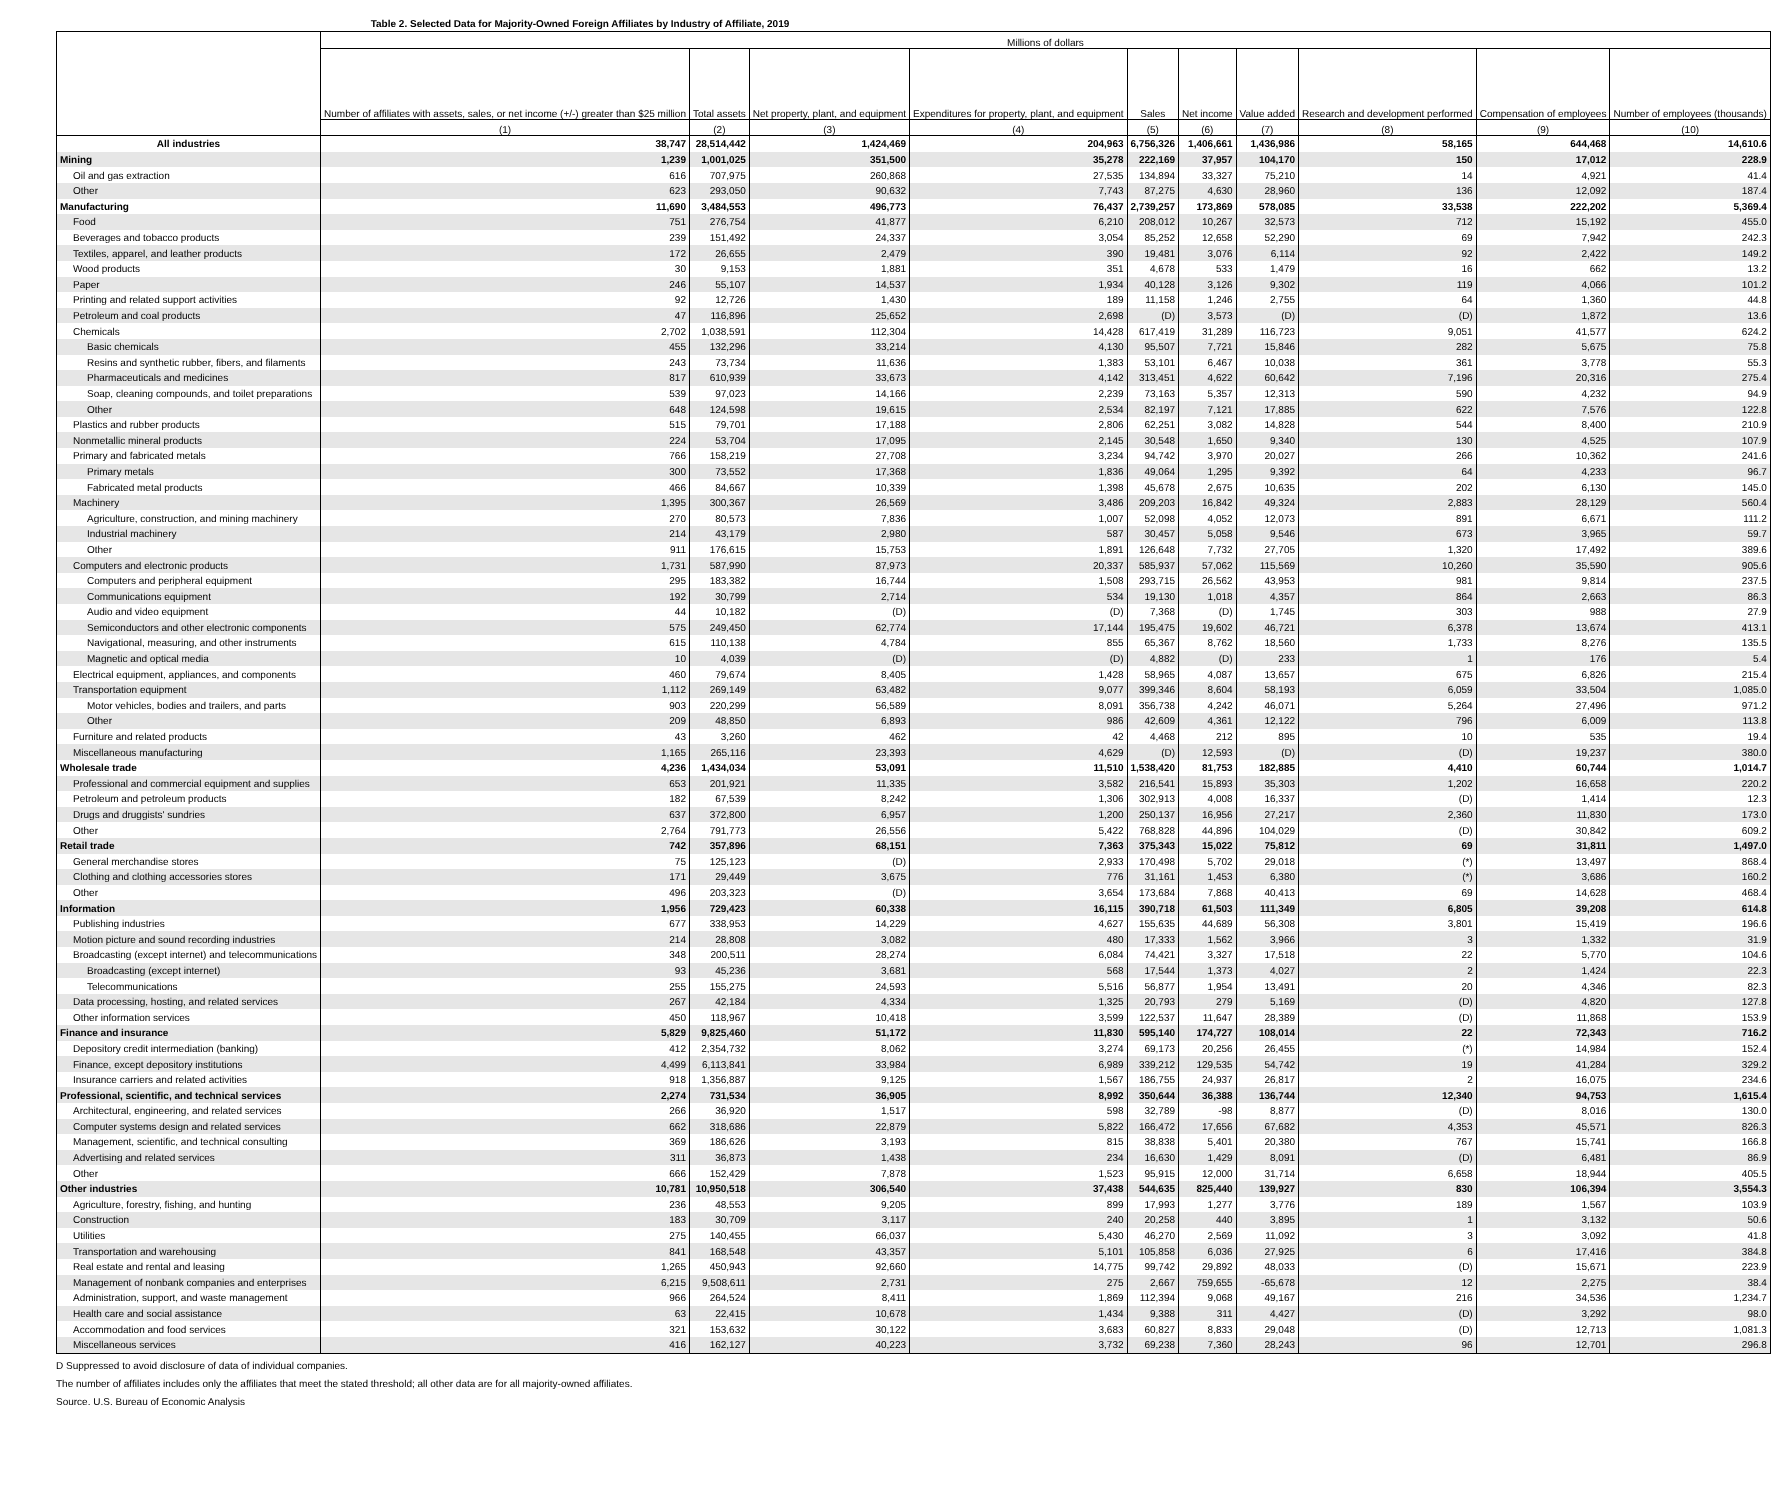Table 2. Selected Data for Majority-Owned Foreign Affiliates by Industry of Affiliate, 2019
| | Millions of dollars | | | | | | | | | |
| --- | --- | --- | --- | --- | --- | --- | --- | --- | --- | --- |
| | Number of affiliates with assets, sales, or net income (+/-) greater than $25 million | Total assets | Net property, plant, and equipment | Expenditures for property, plant, and equipment | Sales | Net income | Value added | Research and development performed | Compensation of employees | Number of employees (thousands) |
| | (1) | (2) | (3) | (4) | (5) | (6) | (7) | (8) | (9) | (10) |
| All industries | 38,747 | 28,514,442 | 1,424,469 | 204,963 | 6,756,326 | 1,406,661 | 1,436,986 | 58,165 | 644,468 | 14,610.6 |
| Mining | 1,239 | 1,001,025 | 351,500 | 35,278 | 222,169 | 37,957 | 104,170 | 150 | 17,012 | 228.9 |
| Oil and gas extraction | 616 | 707,975 | 260,868 | 27,535 | 134,894 | 33,327 | 75,210 | 14 | 4,921 | 41.4 |
| Other | 623 | 293,050 | 90,632 | 7,743 | 87,275 | 4,630 | 28,960 | 136 | 12,092 | 187.4 |
| Manufacturing | 11,690 | 3,484,553 | 496,773 | 76,437 | 2,739,257 | 173,869 | 578,085 | 33,538 | 222,202 | 5,369.4 |
| Food | 751 | 276,754 | 41,877 | 6,210 | 208,012 | 10,267 | 32,573 | 712 | 15,192 | 455.0 |
| Beverages and tobacco products | 239 | 151,492 | 24,337 | 3,054 | 85,252 | 12,658 | 52,290 | 69 | 7,942 | 242.3 |
| Textiles, apparel, and leather products | 172 | 26,655 | 2,479 | 390 | 19,481 | 3,076 | 6,114 | 92 | 2,422 | 149.2 |
| Wood products | 30 | 9,153 | 1,881 | 351 | 4,678 | 533 | 1,479 | 16 | 662 | 13.2 |
| Paper | 246 | 55,107 | 14,537 | 1,934 | 40,128 | 3,126 | 9,302 | 119 | 4,066 | 101.2 |
| Printing and related support activities | 92 | 12,726 | 1,430 | 189 | 11,158 | 1,246 | 2,755 | 64 | 1,360 | 44.8 |
| Petroleum and coal products | 47 | 116,896 | 25,652 | 2,698 | (D) | 3,573 | (D) | (D) | 1,872 | 13.6 |
| Chemicals | 2,702 | 1,038,591 | 112,304 | 14,428 | 617,419 | 31,289 | 116,723 | 9,051 | 41,577 | 624.2 |
| Basic chemicals | 455 | 132,296 | 33,214 | 4,130 | 95,507 | 7,721 | 15,846 | 282 | 5,675 | 75.8 |
| Resins and synthetic rubber, fibers, and filaments | 243 | 73,734 | 11,636 | 1,383 | 53,101 | 6,467 | 10,038 | 361 | 3,778 | 55.3 |
| Pharmaceuticals and medicines | 817 | 610,939 | 33,673 | 4,142 | 313,451 | 4,622 | 60,642 | 7,196 | 20,316 | 275.4 |
| Soap, cleaning compounds, and toilet preparations | 539 | 97,023 | 14,166 | 2,239 | 73,163 | 5,357 | 12,313 | 590 | 4,232 | 94.9 |
| Other | 648 | 124,598 | 19,615 | 2,534 | 82,197 | 7,121 | 17,885 | 622 | 7,576 | 122.8 |
| Plastics and rubber products | 515 | 79,701 | 17,188 | 2,806 | 62,251 | 3,082 | 14,828 | 544 | 8,400 | 210.9 |
| Nonmetallic mineral products | 224 | 53,704 | 17,095 | 2,145 | 30,548 | 1,650 | 9,340 | 130 | 4,525 | 107.9 |
| Primary and fabricated metals | 766 | 158,219 | 27,708 | 3,234 | 94,742 | 3,970 | 20,027 | 266 | 10,362 | 241.6 |
| Primary metals | 300 | 73,552 | 17,368 | 1,836 | 49,064 | 1,295 | 9,392 | 64 | 4,233 | 96.7 |
| Fabricated metal products | 466 | 84,667 | 10,339 | 1,398 | 45,678 | 2,675 | 10,635 | 202 | 6,130 | 145.0 |
| Machinery | 1,395 | 300,367 | 26,569 | 3,486 | 209,203 | 16,842 | 49,324 | 2,883 | 28,129 | 560.4 |
| Agriculture, construction, and mining machinery | 270 | 80,573 | 7,836 | 1,007 | 52,098 | 4,052 | 12,073 | 891 | 6,671 | 111.2 |
| Industrial machinery | 214 | 43,179 | 2,980 | 587 | 30,457 | 5,058 | 9,546 | 673 | 3,965 | 59.7 |
| Other | 911 | 176,615 | 15,753 | 1,891 | 126,648 | 7,732 | 27,705 | 1,320 | 17,492 | 389.6 |
| Computers and electronic products | 1,731 | 587,990 | 87,973 | 20,337 | 585,937 | 57,062 | 115,569 | 10,260 | 35,590 | 905.6 |
| Computers and peripheral equipment | 295 | 183,382 | 16,744 | 1,508 | 293,715 | 26,562 | 43,953 | 981 | 9,814 | 237.5 |
| Communications equipment | 192 | 30,799 | 2,714 | 534 | 19,130 | 1,018 | 4,357 | 864 | 2,663 | 86.3 |
| Audio and video equipment | 44 | 10,182 | (D) | (D) | 7,368 | (D) | 1,745 | 303 | 988 | 27.9 |
| Semiconductors and other electronic components | 575 | 249,450 | 62,774 | 17,144 | 195,475 | 19,602 | 46,721 | 6,378 | 13,674 | 413.1 |
| Navigational, measuring, and other instruments | 615 | 110,138 | 4,784 | 855 | 65,367 | 8,762 | 18,560 | 1,733 | 8,276 | 135.5 |
| Magnetic and optical media | 10 | 4,039 | (D) | (D) | 4,882 | (D) | 233 | 1 | 176 | 5.4 |
| Electrical equipment, appliances, and components | 460 | 79,674 | 8,405 | 1,428 | 58,965 | 4,087 | 13,657 | 675 | 6,826 | 215.4 |
| Transportation equipment | 1,112 | 269,149 | 63,482 | 9,077 | 399,346 | 8,604 | 58,193 | 6,059 | 33,504 | 1,085.0 |
| Motor vehicles, bodies and trailers, and parts | 903 | 220,299 | 56,589 | 8,091 | 356,738 | 4,242 | 46,071 | 5,264 | 27,496 | 971.2 |
| Other | 209 | 48,850 | 6,893 | 986 | 42,609 | 4,361 | 12,122 | 796 | 6,009 | 113.8 |
| Furniture and related products | 43 | 3,260 | 462 | 42 | 4,468 | 212 | 895 | 10 | 535 | 19.4 |
| Miscellaneous manufacturing | 1,165 | 265,116 | 23,393 | 4,629 | (D) | 12,593 | (D) | (D) | 19,237 | 380.0 |
| Wholesale trade | 4,236 | 1,434,034 | 53,091 | 11,510 | 1,538,420 | 81,753 | 182,885 | 4,410 | 60,744 | 1,014.7 |
| Professional and commercial equipment and supplies | 653 | 201,921 | 11,335 | 3,582 | 216,541 | 15,893 | 35,303 | 1,202 | 16,658 | 220.2 |
| Petroleum and petroleum products | 182 | 67,539 | 8,242 | 1,306 | 302,913 | 4,008 | 16,337 | (D) | 1,414 | 12.3 |
| Drugs and druggists' sundries | 637 | 372,800 | 6,957 | 1,200 | 250,137 | 16,956 | 27,217 | 2,360 | 11,830 | 173.0 |
| Other | 2,764 | 791,773 | 26,556 | 5,422 | 768,828 | 44,896 | 104,029 | (D) | 30,842 | 609.2 |
| Retail trade | 742 | 357,896 | 68,151 | 7,363 | 375,343 | 15,022 | 75,812 | 69 | 31,811 | 1,497.0 |
| General merchandise stores | 75 | 125,123 | (D) | 2,933 | 170,498 | 5,702 | 29,018 | (*) | 13,497 | 868.4 |
| Clothing and clothing accessories stores | 171 | 29,449 | 3,675 | 776 | 31,161 | 1,453 | 6,380 | (*) | 3,686 | 160.2 |
| Other | 496 | 203,323 | (D) | 3,654 | 173,684 | 7,868 | 40,413 | 69 | 14,628 | 468.4 |
| Information | 1,956 | 729,423 | 60,338 | 16,115 | 390,718 | 61,503 | 111,349 | 6,805 | 39,208 | 614.8 |
| Publishing industries | 677 | 338,953 | 14,229 | 4,627 | 155,635 | 44,689 | 56,308 | 3,801 | 15,419 | 196.6 |
| Motion picture and sound recording industries | 214 | 28,808 | 3,082 | 480 | 17,333 | 1,562 | 3,966 | 3 | 1,332 | 31.9 |
| Broadcasting (except internet) and telecommunications | 348 | 200,511 | 28,274 | 6,084 | 74,421 | 3,327 | 17,518 | 22 | 5,770 | 104.6 |
| Broadcasting (except internet) | 93 | 45,236 | 3,681 | 568 | 17,544 | 1,373 | 4,027 | 2 | 1,424 | 22.3 |
| Telecommunications | 255 | 155,275 | 24,593 | 5,516 | 56,877 | 1,954 | 13,491 | 20 | 4,346 | 82.3 |
| Data processing, hosting, and related services | 267 | 42,184 | 4,334 | 1,325 | 20,793 | 279 | 5,169 | (D) | 4,820 | 127.8 |
| Other information services | 450 | 118,967 | 10,418 | 3,599 | 122,537 | 11,647 | 28,389 | (D) | 11,868 | 153.9 |
| Finance and insurance | 5,829 | 9,825,460 | 51,172 | 11,830 | 595,140 | 174,727 | 108,014 | 22 | 72,343 | 716.2 |
| Depository credit intermediation (banking) | 412 | 2,354,732 | 8,062 | 3,274 | 69,173 | 20,256 | 26,455 | (*) | 14,984 | 152.4 |
| Finance, except depository institutions | 4,499 | 6,113,841 | 33,984 | 6,989 | 339,212 | 129,535 | 54,742 | 19 | 41,284 | 329.2 |
| Insurance carriers and related activities | 918 | 1,356,887 | 9,125 | 1,567 | 186,755 | 24,937 | 26,817 | 2 | 16,075 | 234.6 |
| Professional, scientific, and technical services | 2,274 | 731,534 | 36,905 | 8,992 | 350,644 | 36,388 | 136,744 | 12,340 | 94,753 | 1,615.4 |
| Architectural, engineering, and related services | 266 | 36,920 | 1,517 | 598 | 32,789 | -98 | 8,877 | (D) | 8,016 | 130.0 |
| Computer systems design and related services | 662 | 318,686 | 22,879 | 5,822 | 166,472 | 17,656 | 67,682 | 4,353 | 45,571 | 826.3 |
| Management, scientific, and technical consulting | 369 | 186,626 | 3,193 | 815 | 38,838 | 5,401 | 20,380 | 767 | 15,741 | 166.8 |
| Advertising and related services | 311 | 36,873 | 1,438 | 234 | 16,630 | 1,429 | 8,091 | (D) | 6,481 | 86.9 |
| Other | 666 | 152,429 | 7,878 | 1,523 | 95,915 | 12,000 | 31,714 | 6,658 | 18,944 | 405.5 |
| Other industries | 10,781 | 10,950,518 | 306,540 | 37,438 | 544,635 | 825,440 | 139,927 | 830 | 106,394 | 3,554.3 |
| Agriculture, forestry, fishing, and hunting | 236 | 48,553 | 9,205 | 899 | 17,993 | 1,277 | 3,776 | 189 | 1,567 | 103.9 |
| Construction | 183 | 30,709 | 3,117 | 240 | 20,258 | 440 | 3,895 | 1 | 3,132 | 50.6 |
| Utilities | 275 | 140,455 | 66,037 | 5,430 | 46,270 | 2,569 | 11,092 | 3 | 3,092 | 41.8 |
| Transportation and warehousing | 841 | 168,548 | 43,357 | 5,101 | 105,858 | 6,036 | 27,925 | 6 | 17,416 | 384.8 |
| Real estate and rental and leasing | 1,265 | 450,943 | 92,660 | 14,775 | 99,742 | 29,892 | 48,033 | (D) | 15,671 | 223.9 |
| Management of nonbank companies and enterprises | 6,215 | 9,508,611 | 2,731 | 275 | 2,667 | 759,655 | -65,678 | 12 | 2,275 | 38.4 |
| Administration, support, and waste management | 966 | 264,524 | 8,411 | 1,869 | 112,394 | 9,068 | 49,167 | 216 | 34,536 | 1,234.7 |
| Health care and social assistance | 63 | 22,415 | 10,678 | 1,434 | 9,388 | 311 | 4,427 | (D) | 3,292 | 98.0 |
| Accommodation and food services | 321 | 153,632 | 30,122 | 3,683 | 60,827 | 8,833 | 29,048 | (D) | 12,713 | 1,081.3 |
| Miscellaneous services | 416 | 162,127 | 40,223 | 3,732 | 69,238 | 7,360 | 28,243 | 96 | 12,701 | 296.8 |
D Suppressed to avoid disclosure of data of individual companies.
The number of affiliates includes only the affiliates that meet the stated threshold; all other data are for all majority-owned affiliates.
Source. U.S. Bureau of Economic Analysis